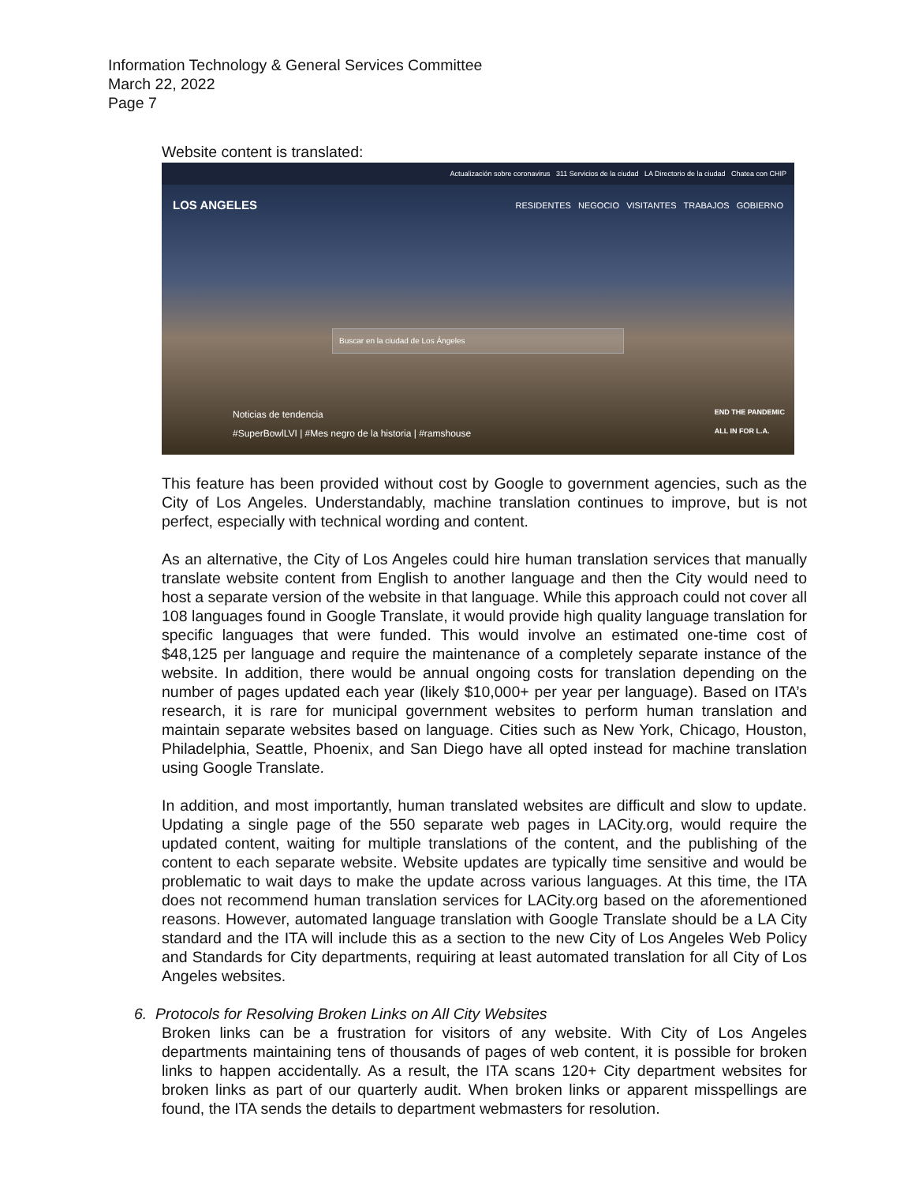Information Technology & General Services Committee
March 22, 2022
Page 7
Website content is translated:
Actualización sobre coronavirus 311 Servicios de la ciudad LA Directorio de la ciudad Chatea con CHIP
LOS ANGELES RESIDENTES NEGOCIO VISITANTES TRABAJOS GOBIERNO
Buscar en la ciudad de Los Ángeles
Noticias de tendencia
#SuperBowlLVI | #Mes negro de la historia | #ramshouse
END THE PANDEMIC
ALL IN FOR L.A.
This feature has been provided without cost by Google to government agencies, such as the City of Los Angeles. Understandably, machine translation continues to improve, but is not perfect, especially with technical wording and content.
As an alternative, the City of Los Angeles could hire human translation services that manually translate website content from English to another language and then the City would need to host a separate version of the website in that language. While this approach could not cover all 108 languages found in Google Translate, it would provide high quality language translation for specific languages that were funded. This would involve an estimated one-time cost of $48,125 per language and require the maintenance of a completely separate instance of the website. In addition, there would be annual ongoing costs for translation depending on the number of pages updated each year (likely $10,000+ per year per language). Based on ITA’s research, it is rare for municipal government websites to perform human translation and maintain separate websites based on language. Cities such as New York, Chicago, Houston, Philadelphia, Seattle, Phoenix, and San Diego have all opted instead for machine translation using Google Translate.
In addition, and most importantly, human translated websites are difficult and slow to update. Updating a single page of the 550 separate web pages in LACity.org, would require the updated content, waiting for multiple translations of the content, and the publishing of the content to each separate website. Website updates are typically time sensitive and would be problematic to wait days to make the update across various languages. At this time, the ITA does not recommend human translation services for LACity.org based on the aforementioned reasons. However, automated language translation with Google Translate should be a LA City standard and the ITA will include this as a section to the new City of Los Angeles Web Policy and Standards for City departments, requiring at least automated translation for all City of Los Angeles websites.
6. Protocols for Resolving Broken Links on All City Websites
Broken links can be a frustration for visitors of any website. With City of Los Angeles departments maintaining tens of thousands of pages of web content, it is possible for broken links to happen accidentally. As a result, the ITA scans 120+ City department websites for broken links as part of our quarterly audit. When broken links or apparent misspellings are found, the ITA sends the details to department webmasters for resolution.